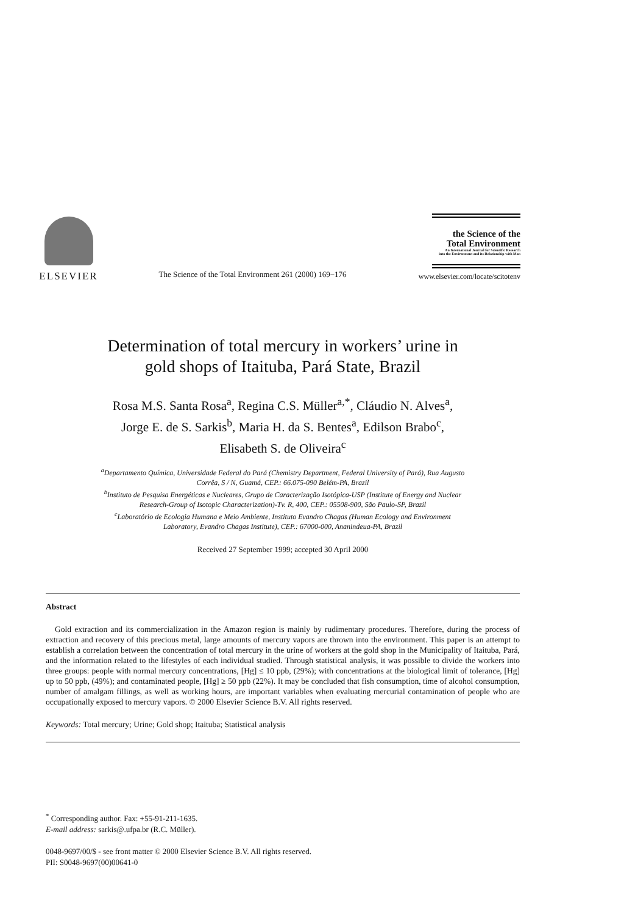ELSEVIER
The Science of the Total Environment 261 (2000) 169−176
the Science of the
Total Environment
An International Journal for Scientific Research
into the Environment and its Relationship with Man
www.elsevier.com/locate/scitotenv
Determination of total mercury in workers’ urine in
gold shops of Itaituba, Pará State, Brazil
Rosa M.S. Santa Rosa<sup>a</sup>, Regina C.S. Müller<sup>a,*</sup>, Cláudio N. Alves<sup>a</sup>,
Jorge E. de S. Sarkis<sup>b</sup>, Maria H. da S. Bentes<sup>a</sup>, Edilson Brabo<sup>c</sup>,
Elisabeth S. de Oliveira<sup>c</sup>
<sup>a</sup> Departamento Química, Universidade Federal do Pará (Chemistry Department, Federal University of Pará), Rua Augusto
Corrêa, S / N, Guamá, CEP.: 66.075-090 Belém-PA, Brazil
<sup>b</sup> Instituto de Pesquisa Energéticas e Nucleares, Grupo de Caracterização Isotópica-USP (Institute of Energy and Nuclear
Research-Group of Isotopic Characterization)-Tv. R, 400, CEP.: 05508-900, São Paulo-SP, Brazil
<sup>c</sup> Laboratório de Ecologia Humana e Meio Ambiente, Instituto Evandro Chagas (Human Ecology and Environment
Laboratory, Evandro Chagas Institute), CEP.: 67000-000, Ananindeua-PA, Brazil
Received 27 September 1999; accepted 30 April 2000
Abstract
Gold extraction and its commercialization in the Amazon region is mainly by rudimentary procedures. Therefore, during the process of extraction and recovery of this precious metal, large amounts of mercury vapors are thrown into the environment. This paper is an attempt to establish a correlation between the concentration of total mercury in the urine of workers at the gold shop in the Municipality of Itaituba, Pará, and the information related to the lifestyles of each individual studied. Through statistical analysis, it was possible to divide the workers into three groups: people with normal mercury concentrations, [Hg] ≤ 10 ppb, (29%); with concentrations at the biological limit of tolerance, [Hg] up to 50 ppb, (49%); and contaminated people, [Hg] ≥ 50 ppb (22%). It may be concluded that fish consumption, time of alcohol consumption, number of amalgam fillings, as well as working hours, are important variables when evaluating mercurial contamination of people who are occupationally exposed to mercury vapors. © 2000 Elsevier Science B.V. All rights reserved.
Keywords: Total mercury; Urine; Gold shop; Itaituba; Statistical analysis
<sup>*</sup> Corresponding author. Fax: +55-91-211-1635.
E-mail address: sarkis@.ufpa.br (R.C. Müller).
0048-9697/00/$ - see front matter © 2000 Elsevier Science B.V. All rights reserved.
PII: S0048-9697(00)00641-0